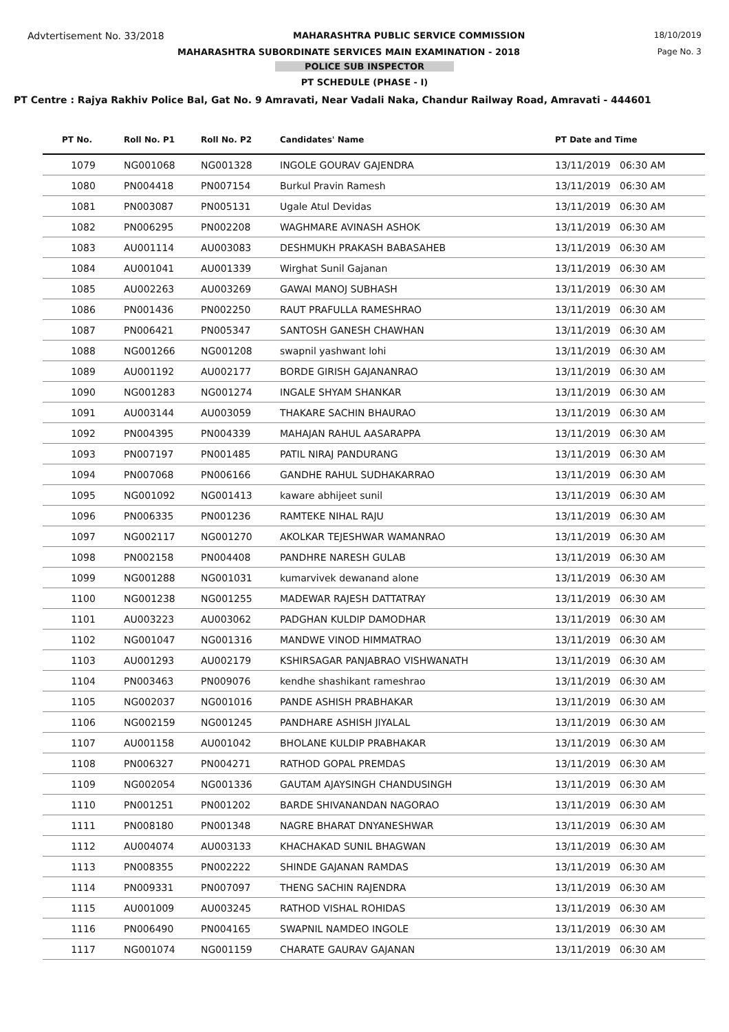Advtertisement No. 33/2018 MAHARASHTRA PUBLIC SERVICE COMMISSION 18/10/2019
MAHARASHTRA SUBORDINATE SERVICES MAIN EXAMINATION - 2018 Page No. 3
POLICE SUB INSPECTOR
PT SCHEDULE (PHASE - I)
PT Centre : Rajya Rakhiv Police Bal, Gat No. 9 Amravati, Near Vadali Naka, Chandur Railway Road, Amravati - 444601
| PT No. | Roll No. P1 | Roll No. P2 | Candidates' Name | PT Date and Time |
| --- | --- | --- | --- | --- |
| 1079 | NG001068 | NG001328 | INGOLE GOURAV GAJENDRA | 13/11/2019 06:30 AM |
| 1080 | PN004418 | PN007154 | Burkul Pravin Ramesh | 13/11/2019 06:30 AM |
| 1081 | PN003087 | PN005131 | Ugale Atul Devidas | 13/11/2019 06:30 AM |
| 1082 | PN006295 | PN002208 | WAGHMARE AVINASH ASHOK | 13/11/2019 06:30 AM |
| 1083 | AU001114 | AU003083 | DESHMUKH PRAKASH BABASAHEB | 13/11/2019 06:30 AM |
| 1084 | AU001041 | AU001339 | Wirghat Sunil Gajanan | 13/11/2019 06:30 AM |
| 1085 | AU002263 | AU003269 | GAWAI MANOJ SUBHASH | 13/11/2019 06:30 AM |
| 1086 | PN001436 | PN002250 | RAUT PRAFULLA RAMESHRAO | 13/11/2019 06:30 AM |
| 1087 | PN006421 | PN005347 | SANTOSH GANESH CHAWHAN | 13/11/2019 06:30 AM |
| 1088 | NG001266 | NG001208 | swapnil yashwant lohi | 13/11/2019 06:30 AM |
| 1089 | AU001192 | AU002177 | BORDE GIRISH GAJANANRAO | 13/11/2019 06:30 AM |
| 1090 | NG001283 | NG001274 | INGALE SHYAM SHANKAR | 13/11/2019 06:30 AM |
| 1091 | AU003144 | AU003059 | THAKARE SACHIN BHAURAO | 13/11/2019 06:30 AM |
| 1092 | PN004395 | PN004339 | MAHAJAN RAHUL AASARAPPA | 13/11/2019 06:30 AM |
| 1093 | PN007197 | PN001485 | PATIL NIRAJ PANDURANG | 13/11/2019 06:30 AM |
| 1094 | PN007068 | PN006166 | GANDHE RAHUL SUDHAKARRAO | 13/11/2019 06:30 AM |
| 1095 | NG001092 | NG001413 | kaware abhijeet sunil | 13/11/2019 06:30 AM |
| 1096 | PN006335 | PN001236 | RAMTEKE NIHAL RAJU | 13/11/2019 06:30 AM |
| 1097 | NG002117 | NG001270 | AKOLKAR TEJESHWAR WAMANRAO | 13/11/2019 06:30 AM |
| 1098 | PN002158 | PN004408 | PANDHRE NARESH GULAB | 13/11/2019 06:30 AM |
| 1099 | NG001288 | NG001031 | kumarvivek dewanand alone | 13/11/2019 06:30 AM |
| 1100 | NG001238 | NG001255 | MADEWAR RAJESH DATTATRAY | 13/11/2019 06:30 AM |
| 1101 | AU003223 | AU003062 | PADGHAN KULDIP DAMODHAR | 13/11/2019 06:30 AM |
| 1102 | NG001047 | NG001316 | MANDWE VINOD HIMMATRAO | 13/11/2019 06:30 AM |
| 1103 | AU001293 | AU002179 | KSHIRSAGAR PANJABRAO VISHWANATH | 13/11/2019 06:30 AM |
| 1104 | PN003463 | PN009076 | kendhe shashikant rameshrao | 13/11/2019 06:30 AM |
| 1105 | NG002037 | NG001016 | PANDE ASHISH PRABHAKAR | 13/11/2019 06:30 AM |
| 1106 | NG002159 | NG001245 | PANDHARE ASHISH JIYALAL | 13/11/2019 06:30 AM |
| 1107 | AU001158 | AU001042 | BHOLANE KULDIP PRABHAKAR | 13/11/2019 06:30 AM |
| 1108 | PN006327 | PN004271 | RATHOD GOPAL PREMDAS | 13/11/2019 06:30 AM |
| 1109 | NG002054 | NG001336 | GAUTAM AJAYSINGH CHANDUSINGH | 13/11/2019 06:30 AM |
| 1110 | PN001251 | PN001202 | BARDE SHIVANANDAN NAGORAO | 13/11/2019 06:30 AM |
| 1111 | PN008180 | PN001348 | NAGRE BHARAT DNYANESHWAR | 13/11/2019 06:30 AM |
| 1112 | AU004074 | AU003133 | KHACHAKAD SUNIL BHAGWAN | 13/11/2019 06:30 AM |
| 1113 | PN008355 | PN002222 | SHINDE GAJANAN RAMDAS | 13/11/2019 06:30 AM |
| 1114 | PN009331 | PN007097 | THENG SACHIN RAJENDRA | 13/11/2019 06:30 AM |
| 1115 | AU001009 | AU003245 | RATHOD VISHAL ROHIDAS | 13/11/2019 06:30 AM |
| 1116 | PN006490 | PN004165 | SWAPNIL NAMDEO INGOLE | 13/11/2019 06:30 AM |
| 1117 | NG001074 | NG001159 | CHARATE GAURAV GAJANAN | 13/11/2019 06:30 AM |